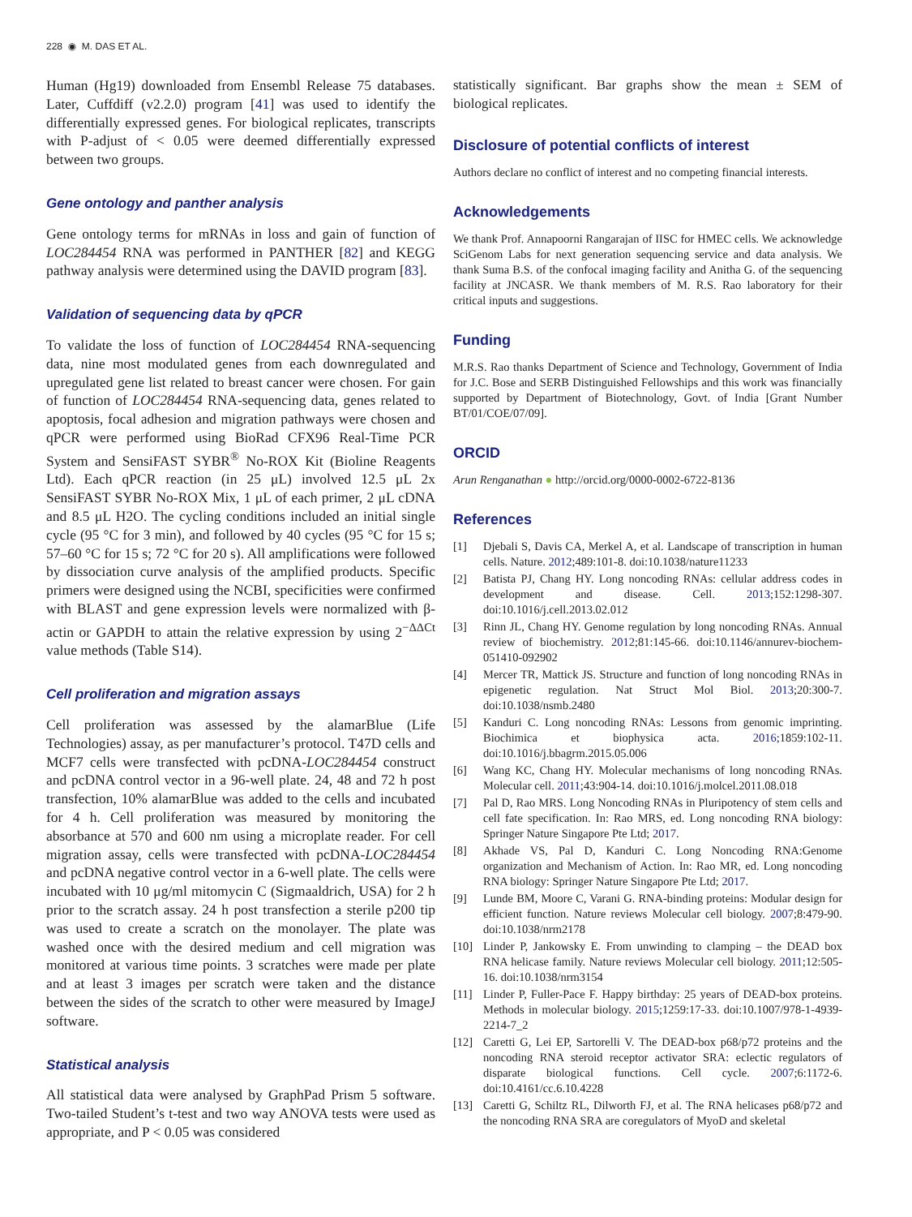228 ◉ M. DAS ET AL.
Human (Hg19) downloaded from Ensembl Release 75 databases. Later, Cuffdiff (v2.2.0) program [41] was used to identify the differentially expressed genes. For biological replicates, transcripts with P-adjust of < 0.05 were deemed differentially expressed between two groups.
Gene ontology and panther analysis
Gene ontology terms for mRNAs in loss and gain of function of LOC284454 RNA was performed in PANTHER [82] and KEGG pathway analysis were determined using the DAVID program [83].
Validation of sequencing data by qPCR
To validate the loss of function of LOC284454 RNA-sequencing data, nine most modulated genes from each downregulated and upregulated gene list related to breast cancer were chosen. For gain of function of LOC284454 RNA-sequencing data, genes related to apoptosis, focal adhesion and migration pathways were chosen and qPCR were performed using BioRad CFX96 Real-Time PCR System and SensiFAST SYBR<sup>®</sup> No-ROX Kit (Bioline Reagents Ltd). Each qPCR reaction (in 25 μL) involved 12.5 μL 2x SensiFAST SYBR No-ROX Mix, 1 μL of each primer, 2 μL cDNA and 8.5 μL H2O. The cycling conditions included an initial single cycle (95 °C for 3 min), and followed by 40 cycles (95 °C for 15 s; 57–60 °C for 15 s; 72 °C for 20 s). All amplifications were followed by dissociation curve analysis of the amplified products. Specific primers were designed using the NCBI, specificities were confirmed with BLAST and gene expression levels were normalized with β-actin or GAPDH to attain the relative expression by using 2<sup>−ΔΔCt</sup> value methods (Table S14).
Cell proliferation and migration assays
Cell proliferation was assessed by the alamarBlue (Life Technologies) assay, as per manufacturer’s protocol. T47D cells and MCF7 cells were transfected with pcDNA-LOC284454 construct and pcDNA control vector in a 96-well plate. 24, 48 and 72 h post transfection, 10% alamarBlue was added to the cells and incubated for 4 h. Cell proliferation was measured by monitoring the absorbance at 570 and 600 nm using a microplate reader. For cell migration assay, cells were transfected with pcDNA-LOC284454 and pcDNA negative control vector in a 6-well plate. The cells were incubated with 10 μg/ml mitomycin C (Sigmaaldrich, USA) for 2 h prior to the scratch assay. 24 h post transfection a sterile p200 tip was used to create a scratch on the monolayer. The plate was washed once with the desired medium and cell migration was monitored at various time points. 3 scratches were made per plate and at least 3 images per scratch were taken and the distance between the sides of the scratch to other were measured by ImageJ software.
Statistical analysis
All statistical data were analysed by GraphPad Prism 5 software. Two-tailed Student’s t-test and two way ANOVA tests were used as appropriate, and P < 0.05 was considered
statistically significant. Bar graphs show the mean ± SEM of biological replicates.
Disclosure of potential conflicts of interest
Authors declare no conflict of interest and no competing financial interests.
Acknowledgements
We thank Prof. Annapoorni Rangarajan of IISC for HMEC cells. We acknowledge SciGenom Labs for next generation sequencing service and data analysis. We thank Suma B.S. of the confocal imaging facility and Anitha G. of the sequencing facility at JNCASR. We thank members of M. R.S. Rao laboratory for their critical inputs and suggestions.
Funding
M.R.S. Rao thanks Department of Science and Technology, Government of India for J.C. Bose and SERB Distinguished Fellowships and this work was financially supported by Department of Biotechnology, Govt. of India [Grant Number BT/01/COE/07/09].
ORCID
Arun Renganathan ● http://orcid.org/0000-0002-6722-8136
References
[1] Djebali S, Davis CA, Merkel A, et al. Landscape of transcription in human cells. Nature. 2012;489:101-8. doi:10.1038/nature11233
[2] Batista PJ, Chang HY. Long noncoding RNAs: cellular address codes in development and disease. Cell. 2013;152:1298-307. doi:10.1016/j.cell.2013.02.012
[3] Rinn JL, Chang HY. Genome regulation by long noncoding RNAs. Annual review of biochemistry. 2012;81:145-66. doi:10.1146/annurev-biochem-051410-092902
[4] Mercer TR, Mattick JS. Structure and function of long noncoding RNAs in epigenetic regulation. Nat Struct Mol Biol. 2013;20:300-7. doi:10.1038/nsmb.2480
[5] Kanduri C. Long noncoding RNAs: Lessons from genomic imprinting. Biochimica et biophysica acta. 2016;1859:102-11. doi:10.1016/j.bbagrm.2015.05.006
[6] Wang KC, Chang HY. Molecular mechanisms of long noncoding RNAs. Molecular cell. 2011;43:904-14. doi:10.1016/j.molcel.2011.08.018
[7] Pal D, Rao MRS. Long Noncoding RNAs in Pluripotency of stem cells and cell fate specification. In: Rao MRS, ed. Long noncoding RNA biology: Springer Nature Singapore Pte Ltd; 2017.
[8] Akhade VS, Pal D, Kanduri C. Long Noncoding RNA:Genome organization and Mechanism of Action. In: Rao MR, ed. Long noncoding RNA biology: Springer Nature Singapore Pte Ltd; 2017.
[9] Lunde BM, Moore C, Varani G. RNA-binding proteins: Modular design for efficient function. Nature reviews Molecular cell biology. 2007;8:479-90. doi:10.1038/nrm2178
[10] Linder P, Jankowsky E. From unwinding to clamping – the DEAD box RNA helicase family. Nature reviews Molecular cell biology. 2011;12:505-16. doi:10.1038/nrm3154
[11] Linder P, Fuller-Pace F. Happy birthday: 25 years of DEAD-box proteins. Methods in molecular biology. 2015;1259:17-33. doi:10.1007/978-1-4939-2214-7_2
[12] Caretti G, Lei EP, Sartorelli V. The DEAD-box p68/p72 proteins and the noncoding RNA steroid receptor activator SRA: eclectic regulators of disparate biological functions. Cell cycle. 2007;6:1172-6. doi:10.4161/cc.6.10.4228
[13] Caretti G, Schiltz RL, Dilworth FJ, et al. The RNA helicases p68/p72 and the noncoding RNA SRA are coregulators of MyoD and skeletal